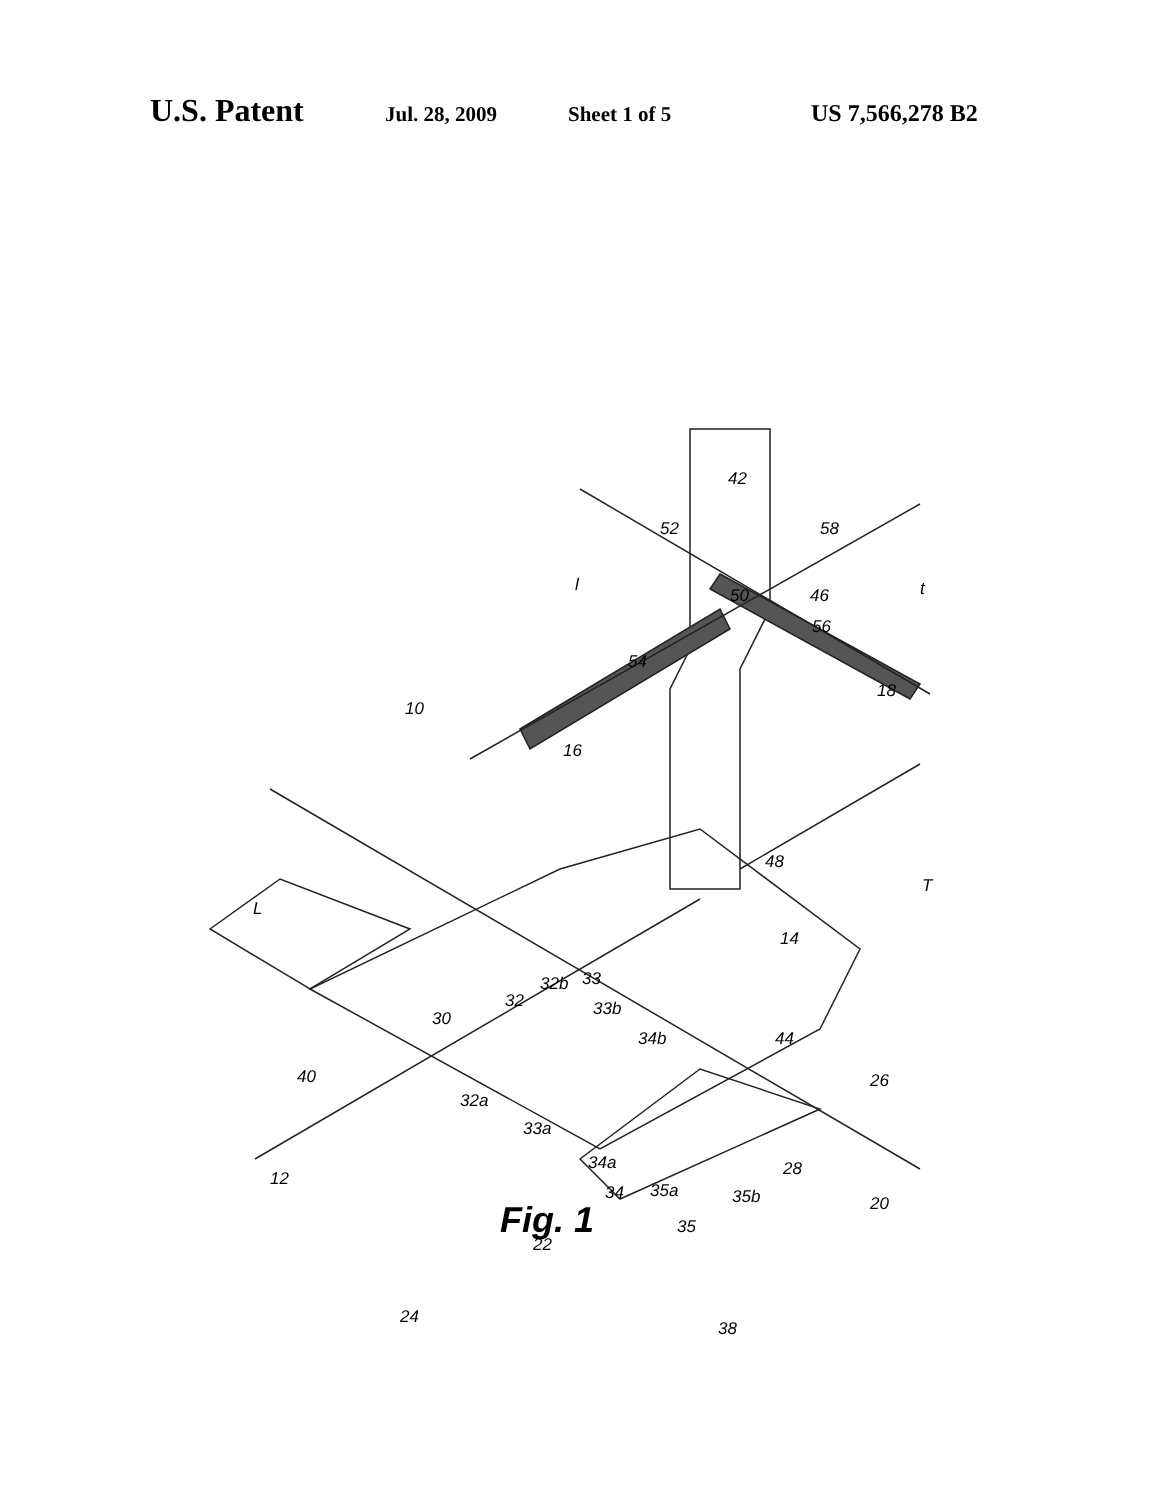U.S. Patent Jul. 28, 2009 Sheet 1 of 5 US 7,566,278 B2
42
52 58
l
50 46 t
56
54
10
18
16
48
T
L
14
32
32b 33
30 33b
34b 44
40 26
32a
33a
34a 28 12
34 35a 35b 20
35
22
24
38
Fig. 1